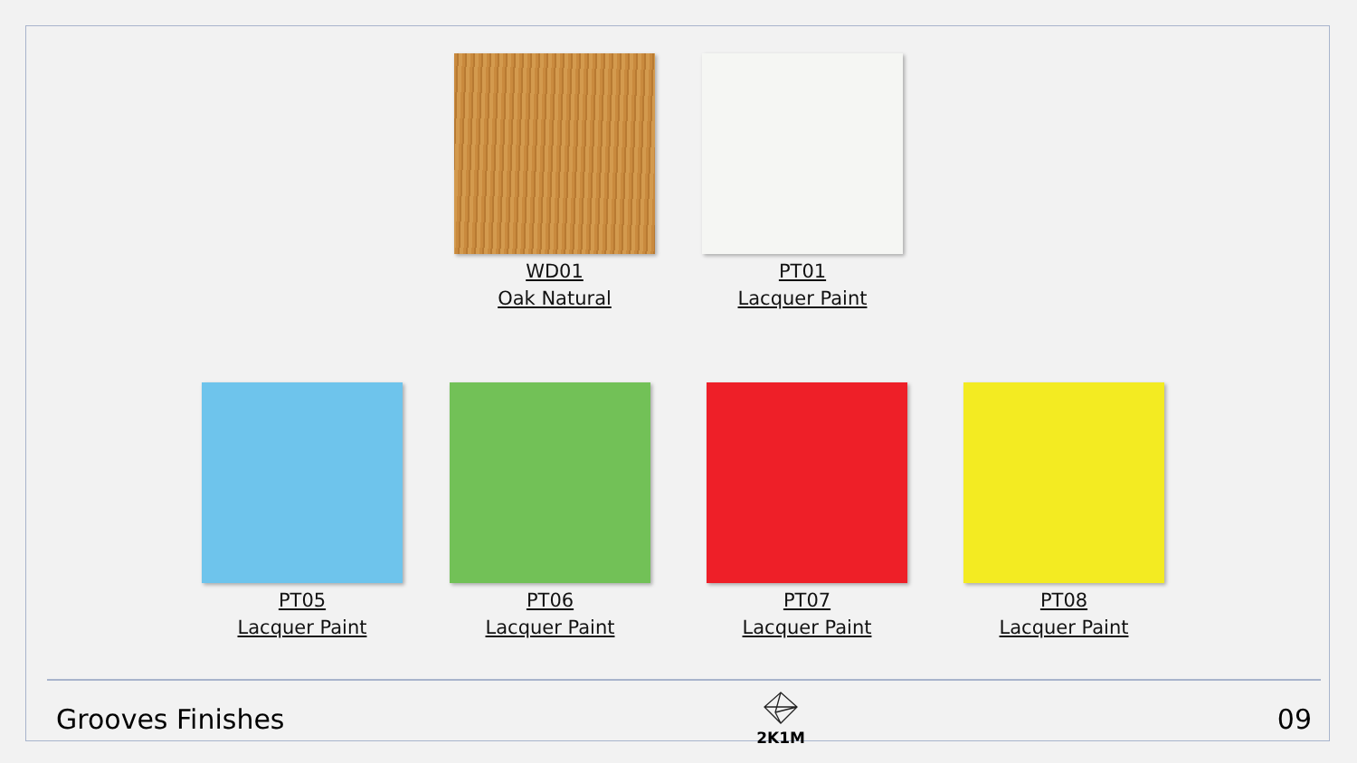WD01
Oak Natural
PT01
Lacquer Paint
PT05
Lacquer Paint
PT06
Lacquer Paint
PT07
Lacquer Paint
PT08
Lacquer Paint
Grooves Finishes
2K1M
09